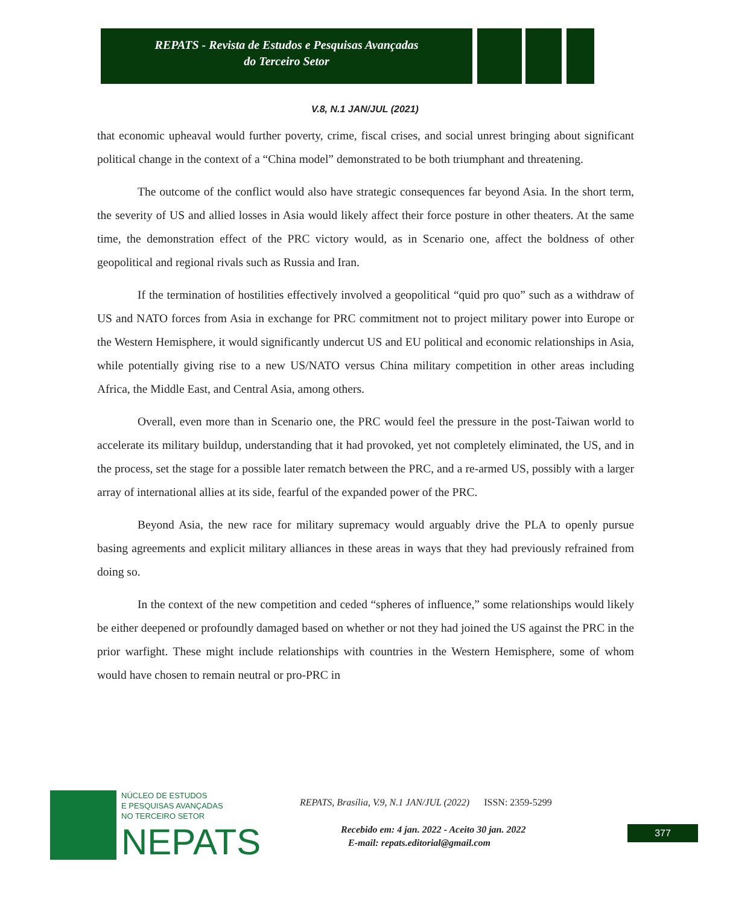REPATS - Revista de Estudos e Pesquisas Avançadas
do Terceiro Setor
V.8, N.1 JAN/JUL (2021)
that economic upheaval would further poverty, crime, fiscal crises, and social unrest bringing about significant political change in the context of a “China model” demonstrated to be both triumphant and threatening.
The outcome of the conflict would also have strategic consequences far beyond Asia. In the short term, the severity of US and allied losses in Asia would likely affect their force posture in other theaters. At the same time, the demonstration effect of the PRC victory would, as in Scenario one, affect the boldness of other geopolitical and regional rivals such as Russia and Iran.
If the termination of hostilities effectively involved a geopolitical “quid pro quo” such as a withdraw of US and NATO forces from Asia in exchange for PRC commitment not to project military power into Europe or the Western Hemisphere, it would significantly undercut US and EU political and economic relationships in Asia, while potentially giving rise to a new US/NATO versus China military competition in other areas including Africa, the Middle East, and Central Asia, among others.
Overall, even more than in Scenario one, the PRC would feel the pressure in the post-Taiwan world to accelerate its military buildup, understanding that it had provoked, yet not completely eliminated, the US, and in the process, set the stage for a possible later rematch between the PRC, and a re-armed US, possibly with a larger array of international allies at its side, fearful of the expanded power of the PRC.
Beyond Asia, the new race for military supremacy would arguably drive the PLA to openly pursue basing agreements and explicit military alliances in these areas in ways that they had previously refrained from doing so.
In the context of the new competition and ceded “spheres of influence,” some relationships would likely be either deepened or profoundly damaged based on whether or not they had joined the US against the PRC in the prior warfight. These might include relationships with countries in the Western Hemisphere, some of whom would have chosen to remain neutral or pro-PRC in
NÚCLEO DE ESTUDOS
E PESQUISAS AVANÇADAS
NO TERCEIRO SETOR
NEPATS
REPATS, Brasília, V.9, N.1 JAN/JUL (2022) ISSN: 2359-5299
Recebido em: 4 jan. 2022 - Aceito 30 jan. 2022
E-mail: repats.editorial@gmail.com
377